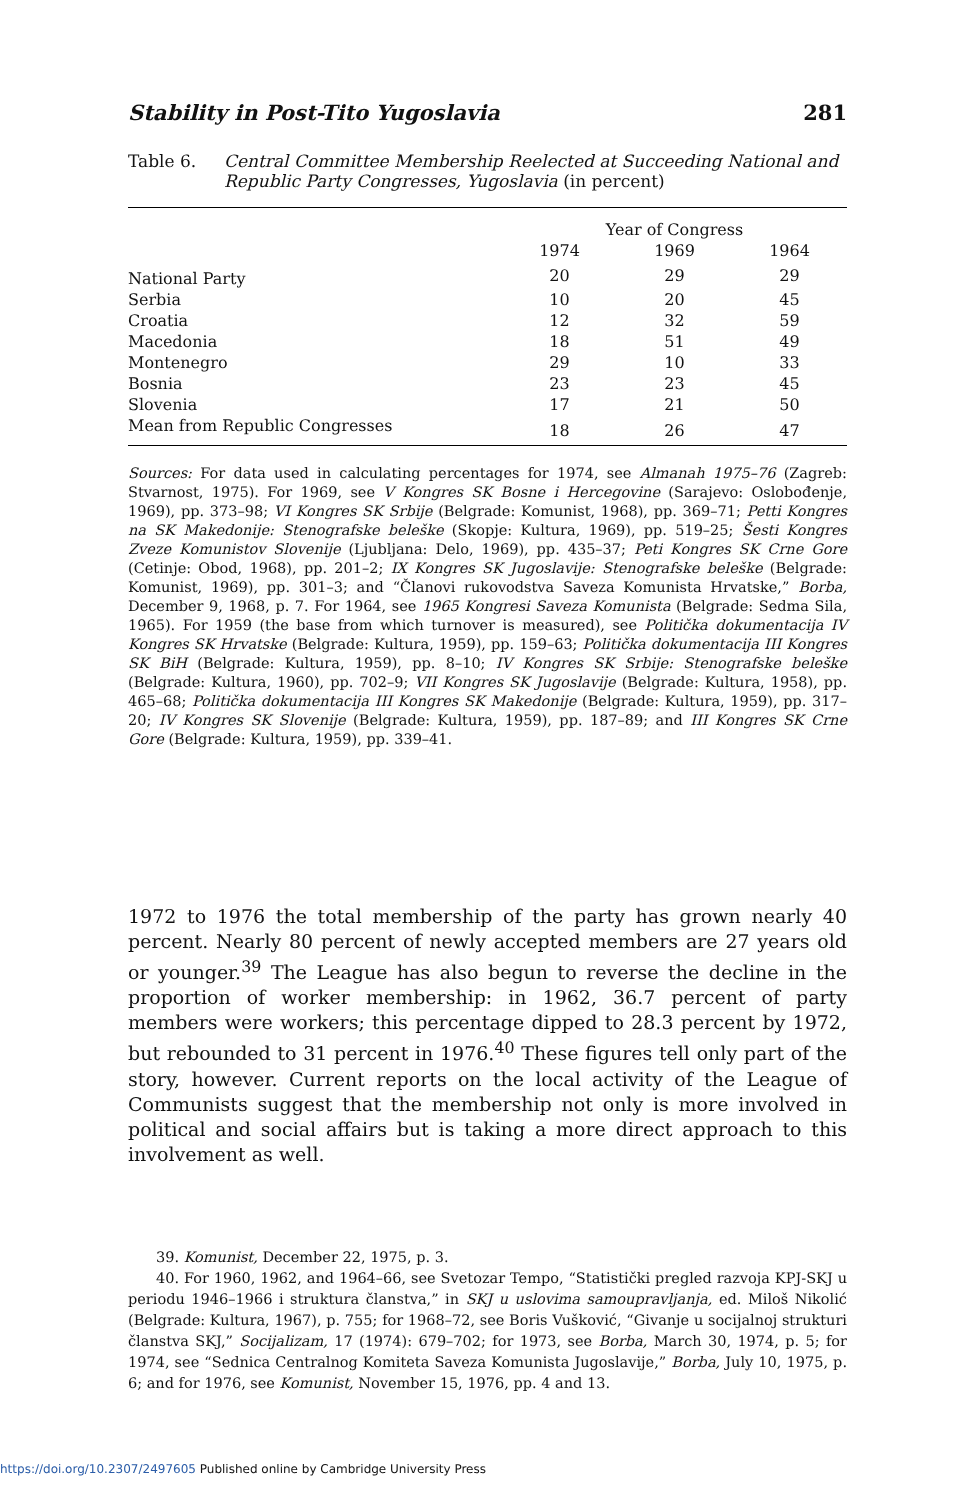Stability in Post-Tito Yugoslavia 281
Table 6. Central Committee Membership Reelected at Succeeding National and Republic Party Congresses, Yugoslavia (in percent)
| | Year of Congress | | |
| --- | --- | --- | --- |
| | 1974 | 1969 | 1964 |
| National Party | 20 | 29 | 29 |
| Serbia | 10 | 20 | 45 |
| Croatia | 12 | 32 | 59 |
| Macedonia | 18 | 51 | 49 |
| Montenegro | 29 | 10 | 33 |
| Bosnia | 23 | 23 | 45 |
| Slovenia | 17 | 21 | 50 |
| Mean from Republic Congresses | 18 | 26 | 47 |
Sources: For data used in calculating percentages for 1974, see Almanah 1975–76 (Zagreb: Stvarnost, 1975). For 1969, see V Kongres SK Bosne i Hercegovine (Sarajevo: Oslobođenje, 1969), pp. 373–98; VI Kongres SK Srbije (Belgrade: Komunist, 1968), pp. 369–71; Petti Kongres na SK Makedonije: Stenografske beleške (Skopje: Kultura, 1969), pp. 519–25; Šesti Kongres Zveze Komunistov Slovenije (Ljubljana: Delo, 1969), pp. 435–37; Peti Kongres SK Crne Gore (Cetinje: Obod, 1968), pp. 201–2; IX Kongres SK Jugoslavije: Stenografske beleške (Belgrade: Komunist, 1969), pp. 301–3; and “Članovi rukovodstva Saveza Komunista Hrvatske,” Borba, December 9, 1968, p. 7. For 1964, see 1965 Kongresi Saveza Komunista (Belgrade: Sedma Sila, 1965). For 1959 (the base from which turnover is measured), see Politička dokumentacija IV Kongres SK Hrvatske (Belgrade: Kultura, 1959), pp. 159–63; Politička dokumentacija III Kongres SK BiH (Belgrade: Kultura, 1959), pp. 8–10; IV Kongres SK Srbije: Stenografske beleške (Belgrade: Kultura, 1960), pp. 702–9; VII Kongres SK Jugoslavije (Belgrade: Kultura, 1958), pp. 465–68; Politička dokumentacija III Kongres SK Makedonije (Belgrade: Kultura, 1959), pp. 317–20; IV Kongres SK Slovenije (Belgrade: Kultura, 1959), pp. 187–89; and III Kongres SK Crne Gore (Belgrade: Kultura, 1959), pp. 339–41.
1972 to 1976 the total membership of the party has grown nearly 40 percent. Nearly 80 percent of newly accepted members are 27 years old or younger.<sup>39</sup> The League has also begun to reverse the decline in the proportion of worker membership: in 1962, 36.7 percent of party members were workers; this percentage dipped to 28.3 percent by 1972, but rebounded to 31 percent in 1976.<sup>40</sup> These figures tell only part of the story, however. Current reports on the local activity of the League of Communists suggest that the membership not only is more involved in political and social affairs but is taking a more direct approach to this involvement as well.
39. Komunist, December 22, 1975, p. 3.
40. For 1960, 1962, and 1964–66, see Svetozar Tempo, “Statistički pregled razvoja KPJ-SKJ u periodu 1946–1966 i struktura članstva,” in SKJ u uslovima samoupravljanja, ed. Miloš Nikolić (Belgrade: Kultura, 1967), p. 755; for 1968–72, see Boris Vušković, “Givanje u socijalnoj strukturi članstva SKJ,” Socijalizam, 17 (1974): 679–702; for 1973, see Borba, March 30, 1974, p. 5; for 1974, see “Sednica Centralnog Komiteta Saveza Komunista Jugoslavije,” Borba, July 10, 1975, p. 6; and for 1976, see Komunist, November 15, 1976, pp. 4 and 13.
https://doi.org/10.2307/2497605 Published online by Cambridge University Press